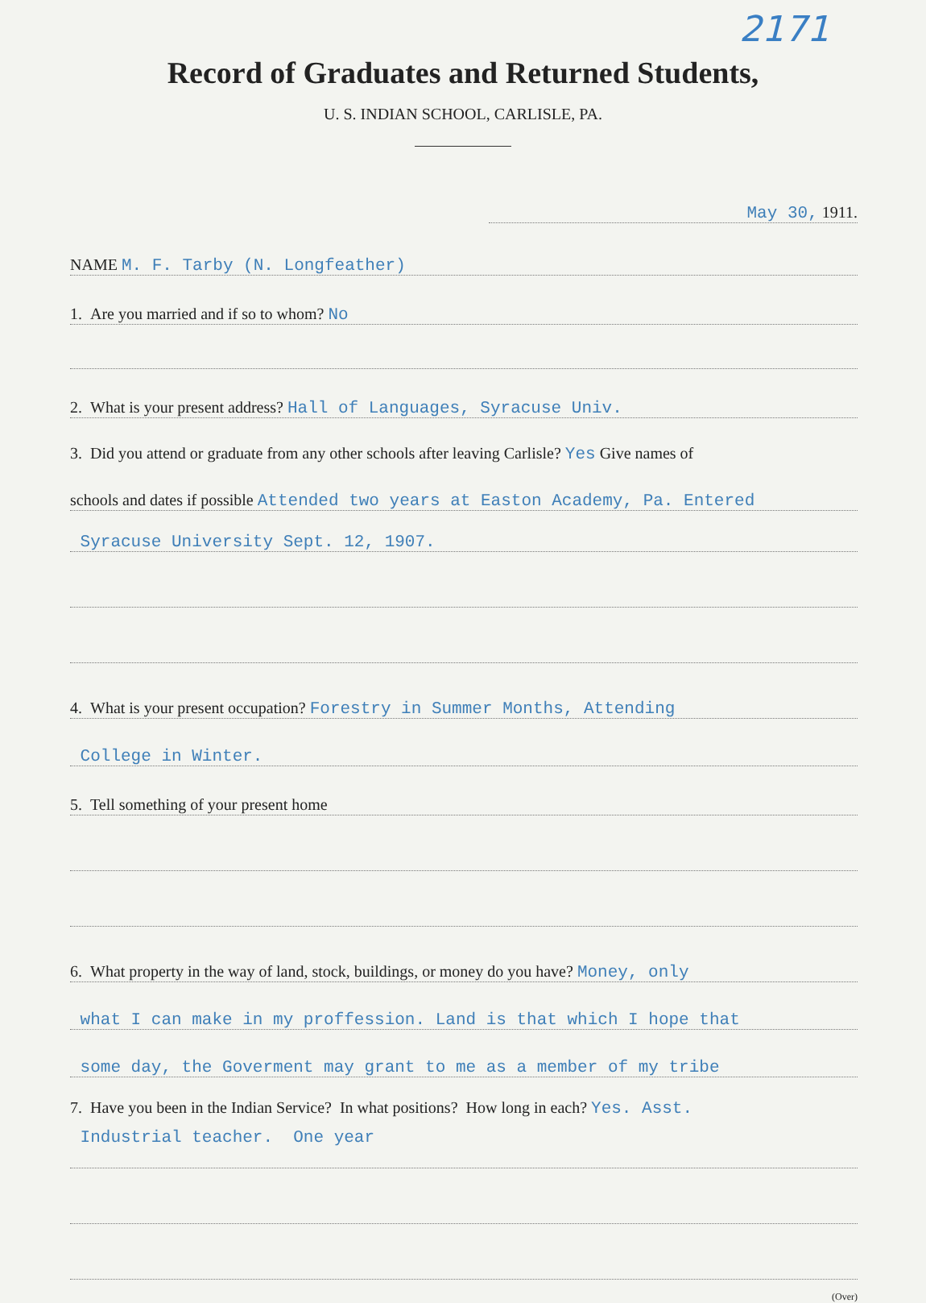2171
Record of Graduates and Returned Students,
U. S. INDIAN SCHOOL, CARLISLE, PA.
May 30, 1911.
NAME M. F. Tarby (N. Longfeather)
1. Are you married and if so to whom? No
2. What is your present address? Hall of Languages, Syracuse Univ.
3. Did you attend or graduate from any other schools after leaving Carlisle? Yes Give names of
schools and dates if possible Attended two years at Easton Academy, Pa. Entered
Syracuse University Sept. 12, 1907.
4. What is your present occupation? Forestry in Summer Months, Attending
College in Winter.
5. Tell something of your present home
6. What property in the way of land, stock, buildings, or money do you have? Money, only
what I can make in my proffession. Land is that which I hope that
some day, the Goverment may grant to me as a member of my tribe
7. Have you been in the Indian Service? In what positions? How long in each? Yes. Asst.
Industrial teacher. One year
(Over)